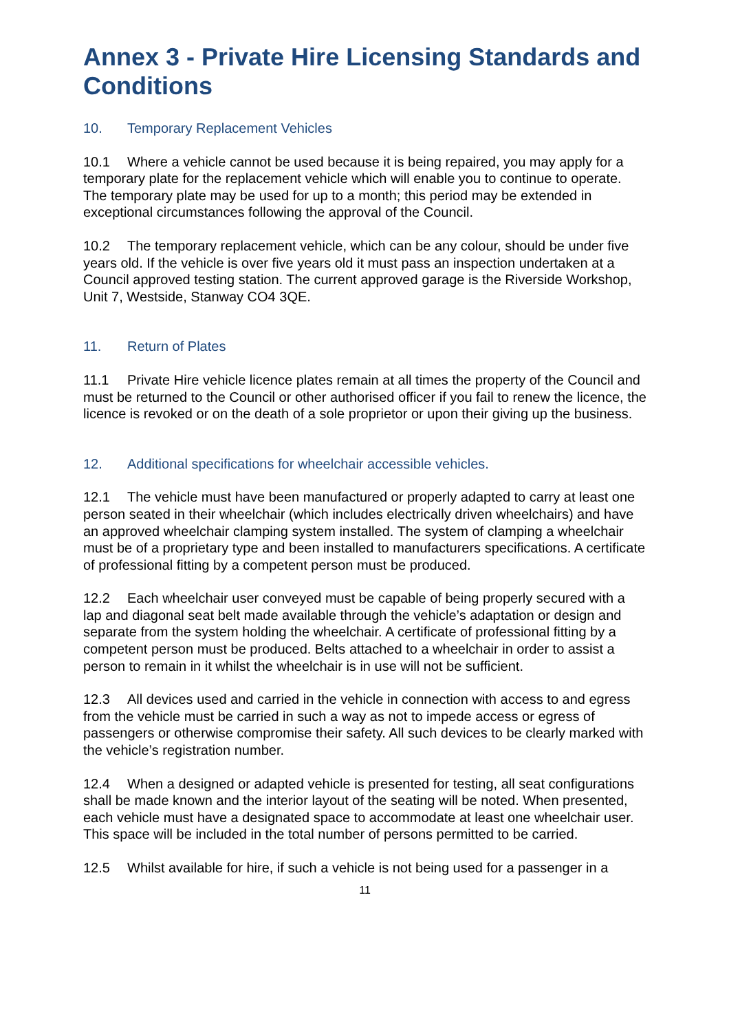Annex 3 - Private Hire Licensing Standards and Conditions
10. Temporary Replacement Vehicles
10.1 Where a vehicle cannot be used because it is being repaired, you may apply for a temporary plate for the replacement vehicle which will enable you to continue to operate. The temporary plate may be used for up to a month; this period may be extended in exceptional circumstances following the approval of the Council.
10.2 The temporary replacement vehicle, which can be any colour, should be under five years old. If the vehicle is over five years old it must pass an inspection undertaken at a Council approved testing station. The current approved garage is the Riverside Workshop, Unit 7, Westside, Stanway CO4 3QE.
11. Return of Plates
11.1 Private Hire vehicle licence plates remain at all times the property of the Council and must be returned to the Council or other authorised officer if you fail to renew the licence, the licence is revoked or on the death of a sole proprietor or upon their giving up the business.
12. Additional specifications for wheelchair accessible vehicles.
12.1 The vehicle must have been manufactured or properly adapted to carry at least one person seated in their wheelchair (which includes electrically driven wheelchairs) and have an approved wheelchair clamping system installed. The system of clamping a wheelchair must be of a proprietary type and been installed to manufacturers specifications. A certificate of professional fitting by a competent person must be produced.
12.2 Each wheelchair user conveyed must be capable of being properly secured with a lap and diagonal seat belt made available through the vehicle’s adaptation or design and separate from the system holding the wheelchair. A certificate of professional fitting by a competent person must be produced. Belts attached to a wheelchair in order to assist a person to remain in it whilst the wheelchair is in use will not be sufficient.
12.3 All devices used and carried in the vehicle in connection with access to and egress from the vehicle must be carried in such a way as not to impede access or egress of passengers or otherwise compromise their safety. All such devices to be clearly marked with the vehicle’s registration number.
12.4 When a designed or adapted vehicle is presented for testing, all seat configurations shall be made known and the interior layout of the seating will be noted. When presented, each vehicle must have a designated space to accommodate at least one wheelchair user. This space will be included in the total number of persons permitted to be carried.
12.5 Whilst available for hire, if such a vehicle is not being used for a passenger in a
11